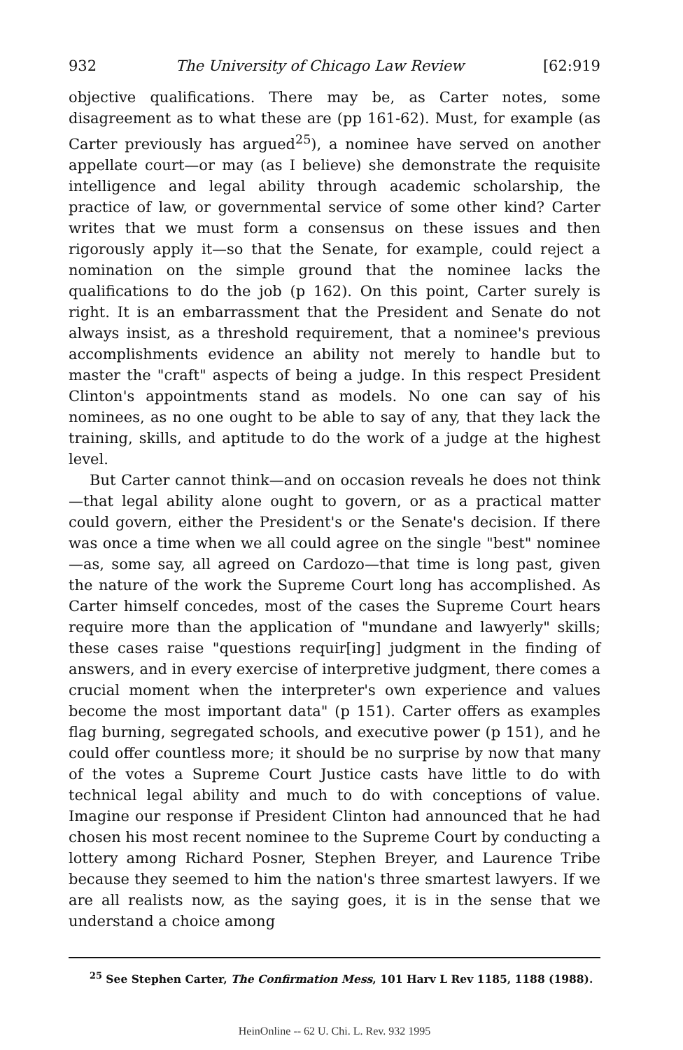932 The University of Chicago Law Review [62:919
objective qualifications. There may be, as Carter notes, some disagreement as to what these are (pp 161-62). Must, for example (as Carter previously has argued<sup>25</sup>), a nominee have served on another appellate court—or may (as I believe) she demonstrate the requisite intelligence and legal ability through academic scholarship, the practice of law, or governmental service of some other kind? Carter writes that we must form a consensus on these issues and then rigorously apply it—so that the Senate, for example, could reject a nomination on the simple ground that the nominee lacks the qualifications to do the job (p 162). On this point, Carter surely is right. It is an embarrassment that the President and Senate do not always insist, as a threshold requirement, that a nominee's previous accomplishments evidence an ability not merely to handle but to master the "craft" aspects of being a judge. In this respect President Clinton's appointments stand as models. No one can say of his nominees, as no one ought to be able to say of any, that they lack the training, skills, and aptitude to do the work of a judge at the highest level.
But Carter cannot think—and on occasion reveals he does not think—that legal ability alone ought to govern, or as a practical matter could govern, either the President's or the Senate's decision. If there was once a time when we all could agree on the single "best" nominee—as, some say, all agreed on Cardozo—that time is long past, given the nature of the work the Supreme Court long has accomplished. As Carter himself concedes, most of the cases the Supreme Court hears require more than the application of "mundane and lawyerly" skills; these cases raise "questions requir[ing] judgment in the finding of answers, and in every exercise of interpretive judgment, there comes a crucial moment when the interpreter's own experience and values become the most important data" (p 151). Carter offers as examples flag burning, segregated schools, and executive power (p 151), and he could offer countless more; it should be no surprise by now that many of the votes a Supreme Court Justice casts have little to do with technical legal ability and much to do with conceptions of value. Imagine our response if President Clinton had announced that he had chosen his most recent nominee to the Supreme Court by conducting a lottery among Richard Posner, Stephen Breyer, and Laurence Tribe because they seemed to him the nation's three smartest lawyers. If we are all realists now, as the saying goes, it is in the sense that we understand a choice among
<sup>25</sup> See Stephen Carter, The Confirmation Mess, 101 Harv L Rev 1185, 1188 (1988).
HeinOnline -- 62 U. Chi. L. Rev. 932 1995